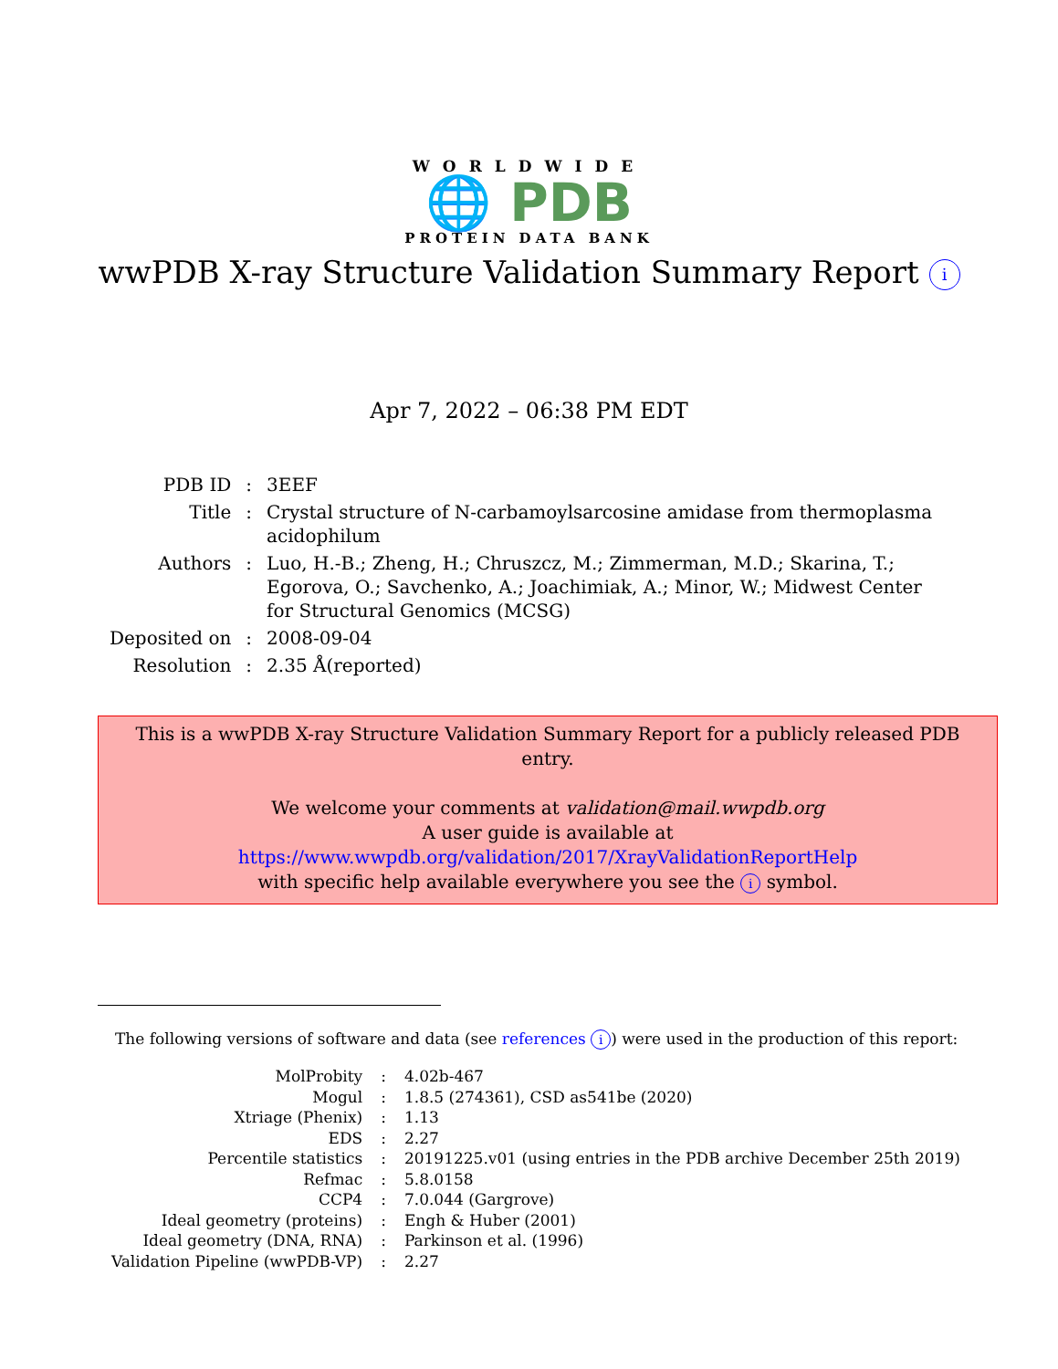WORLDWIDE
🌐 PDB
PROTEIN DATA BANK
wwPDB X-ray Structure Validation Summary Report i
Apr 7, 2022 – 06:38 PM EDT
| PDB ID | : | 3EEF |
| Title | : | Crystal structure of N-carbamoylsarcosine amidase from thermoplasma acidophilum |
| Authors | : | Luo, H.-B.; Zheng, H.; Chruszcz, M.; Zimmerman, M.D.; Skarina, T.; Egorova, O.; Savchenko, A.; Joachimiak, A.; Minor, W.; Midwest Center for Structural Genomics (MCSG) |
| Deposited on | : | 2008-09-04 |
| Resolution | : | 2.35 Å(reported) |
This is a wwPDB X-ray Structure Validation Summary Report for a publicly released PDB entry.
We welcome your comments at validation@mail.wwpdb.org
A user guide is available at
https://www.wwpdb.org/validation/2017/XrayValidationReportHelp
with specific help available everywhere you see the i symbol.
The following versions of software and data (see references i) were used in the production of this report:
| MolProbity | : | 4.02b-467 |
| Mogul | : | 1.8.5 (274361), CSD as541be (2020) |
| Xtriage (Phenix) | : | 1.13 |
| EDS | : | 2.27 |
| Percentile statistics | : | 20191225.v01 (using entries in the PDB archive December 25th 2019) |
| Refmac | : | 5.8.0158 |
| CCP4 | : | 7.0.044 (Gargrove) |
| Ideal geometry (proteins) | : | Engh & Huber (2001) |
| Ideal geometry (DNA, RNA) | : | Parkinson et al. (1996) |
| Validation Pipeline (wwPDB-VP) | : | 2.27 |